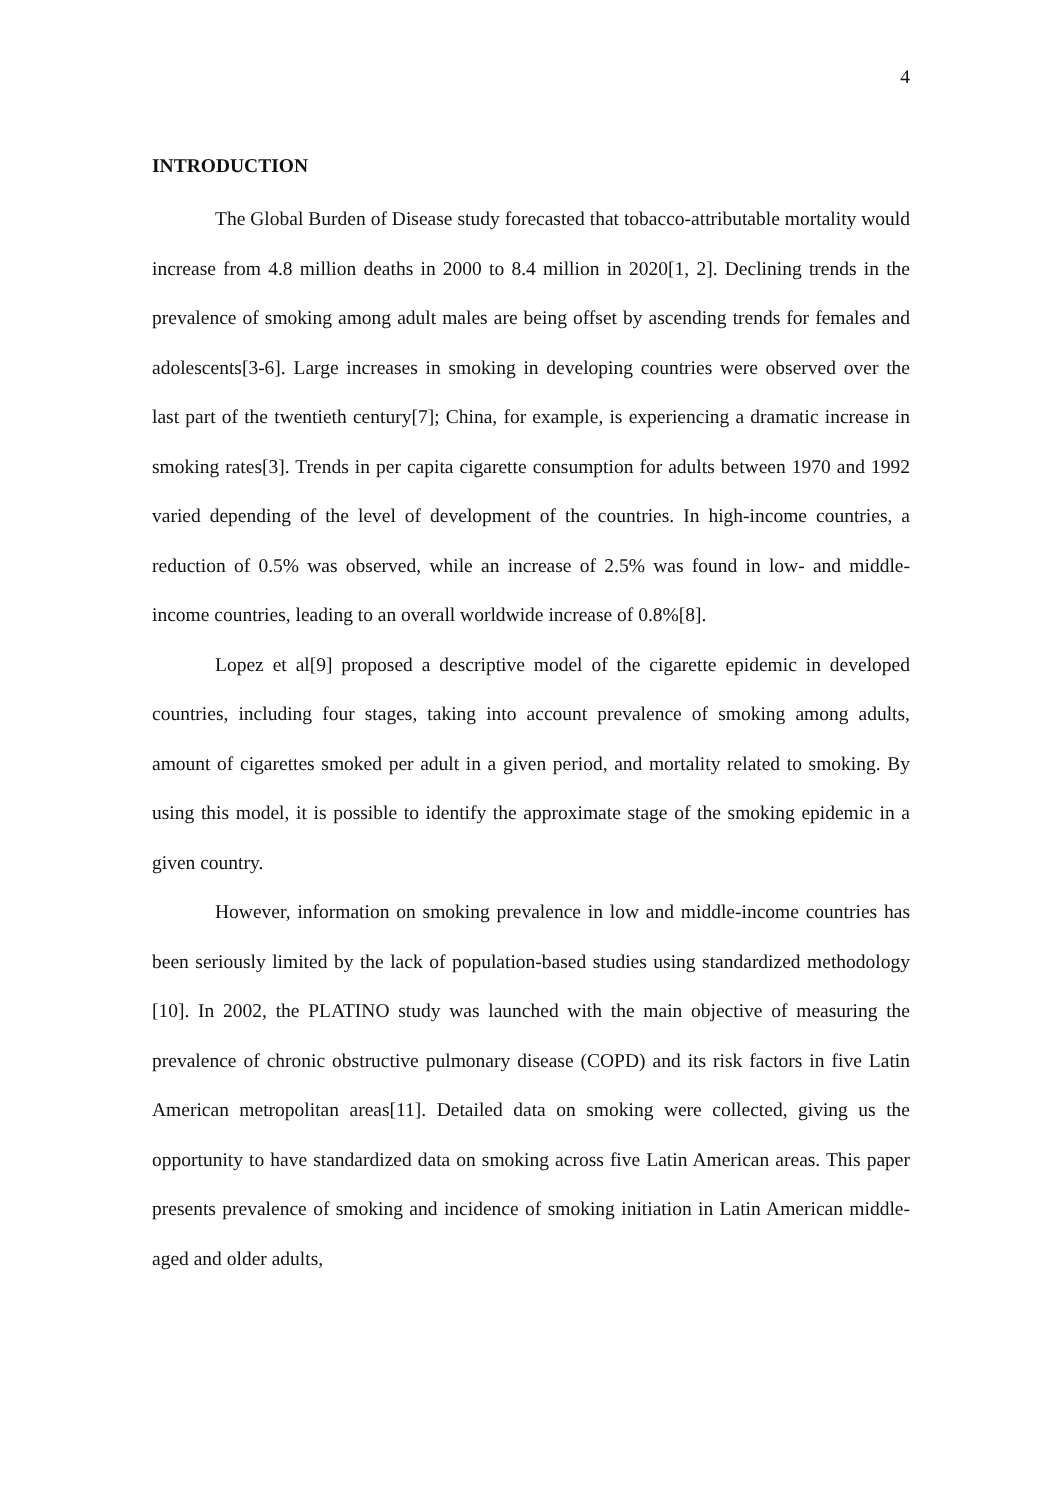4
INTRODUCTION
The Global Burden of Disease study forecasted that tobacco-attributable mortality would increase from 4.8 million deaths in 2000 to 8.4 million in 2020[1, 2]. Declining trends in the prevalence of smoking among adult males are being offset by ascending trends for females and adolescents[3-6]. Large increases in smoking in developing countries were observed over the last part of the twentieth century[7]; China, for example, is experiencing a dramatic increase in smoking rates[3]. Trends in per capita cigarette consumption for adults between 1970 and 1992 varied depending of the level of development of the countries. In high-income countries, a reduction of 0.5% was observed, while an increase of 2.5% was found in low- and middle-income countries, leading to an overall worldwide increase of 0.8%[8].
Lopez et al[9] proposed a descriptive model of the cigarette epidemic in developed countries, including four stages, taking into account prevalence of smoking among adults, amount of cigarettes smoked per adult in a given period, and mortality related to smoking. By using this model, it is possible to identify the approximate stage of the smoking epidemic in a given country.
However, information on smoking prevalence in low and middle-income countries has been seriously limited by the lack of population-based studies using standardized methodology [10]. In 2002, the PLATINO study was launched with the main objective of measuring the prevalence of chronic obstructive pulmonary disease (COPD) and its risk factors in five Latin American metropolitan areas[11]. Detailed data on smoking were collected, giving us the opportunity to have standardized data on smoking across five Latin American areas. This paper presents prevalence of smoking and incidence of smoking initiation in Latin American middle-aged and older adults,